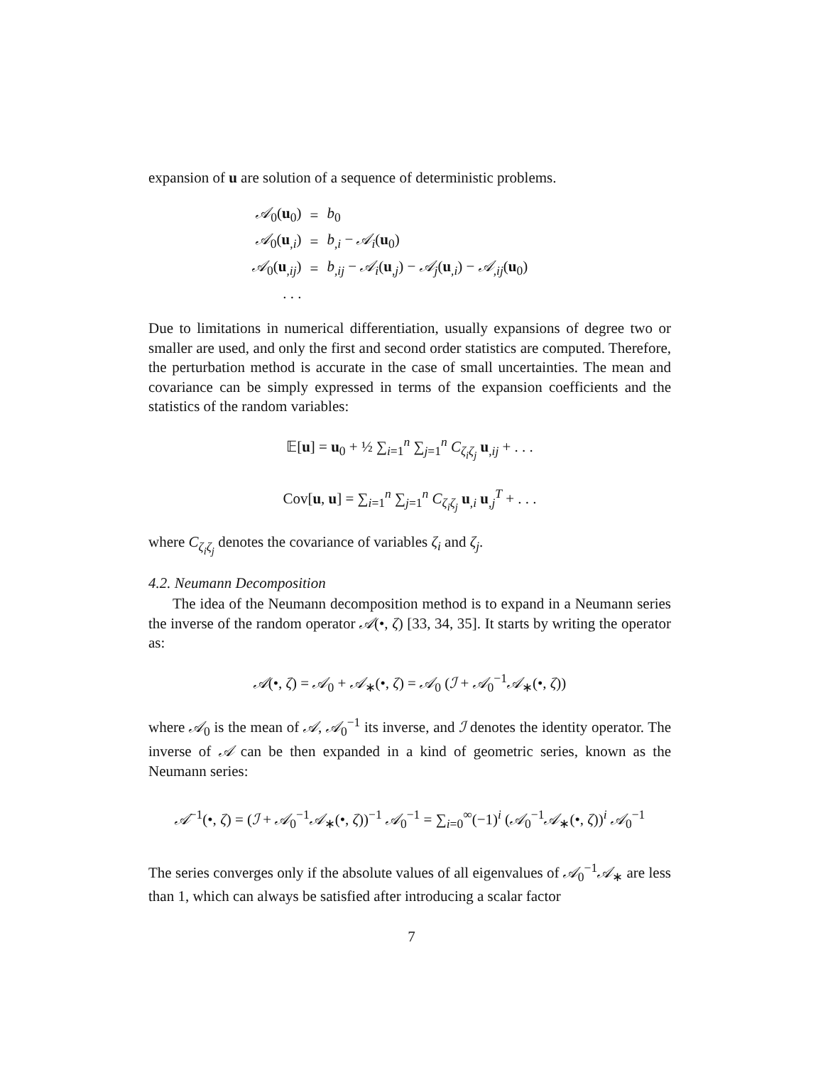expansion of u are solution of a sequence of deterministic problems.
| 𝒜<sub>0</sub>( u<sub>0</sub>) | = | b<sub>0</sub> |
| 𝒜<sub>0</sub>( u<sub>,i</sub>) | = | b<sub>,i</sub> − 𝒜<sub>i</sub> ( u<sub>0</sub>) |
| 𝒜<sub>0</sub>( u<sub>,ij</sub>) | = | b<sub>,ij</sub> − 𝒜<sub>i</sub> ( u<sub>,j</sub>) − 𝒜<sub>j</sub> ( u<sub>,i</sub>) − 𝒜<sub>,ij</sub>( u<sub>0</sub>) |
| . . . | | |
Due to limitations in numerical differentiation, usually expansions of degree two or smaller are used, and only the first and second order statistics are computed. Therefore, the perturbation method is accurate in the case of small uncertainties. The mean and covariance can be simply expressed in terms of the expansion coefficients and the statistics of the random variables:
𝔼[u] = u<sub>0</sub> + ½ ∑<sub>i=1</sub><sup>n</sup> ∑<sub>j=1</sub><sup>n</sup> C<sub>ζ<sub>i</sub>ζ<sub>j</sub></sub> u<sub>,ij</sub> + . . .
Cov[u, u] = ∑<sub>i=1</sub><sup>n</sup> ∑<sub>j=1</sub><sup>n</sup> C<sub>ζ<sub>i</sub>ζ<sub>j</sub></sub> u<sub>,i</sub> u<sub>,j</sub><sup>T</sup> + . . .
where C<sub>ζ<sub>i</sub>ζ<sub>j</sub></sub> denotes the covariance of variables ζ<sub>i</sub> and ζ<sub>j</sub>.
4.2. Neumann Decomposition
The idea of the Neumann decomposition method is to expand in a Neumann series the inverse of the random operator 𝒜(•, ζ) [33, 34, 35]. It starts by writing the operator as:
𝒜(•, ζ) = 𝒜<sub>0</sub> + 𝒜<sub>∗</sub>(•, ζ) = 𝒜<sub>0</sub> (ℐ + 𝒜<sub>0</sub><sup>−1</sup>𝒜<sub>∗</sub>(•, ζ))
where 𝒜<sub>0</sub> is the mean of 𝒜, 𝒜<sub>0</sub><sup>−1</sup> its inverse, and ℐ denotes the identity operator. The inverse of 𝒜 can be then expanded in a kind of geometric series, known as the Neumann series:
𝒜<sup>−1</sup>(•, ζ) = (ℐ + 𝒜<sub>0</sub><sup>−1</sup>𝒜<sub>∗</sub>(•, ζ))<sup>−1</sup> 𝒜<sub>0</sub><sup>−1</sup> = ∑<sub>i=0</sub><sup>∞</sup>(−1)<sup>i</sup> (𝒜<sub>0</sub><sup>−1</sup>𝒜<sub>∗</sub>(•, ζ))<sup>i</sup> 𝒜<sub>0</sub><sup>−1</sup>
The series converges only if the absolute values of all eigenvalues of 𝒜<sub>0</sub><sup>−1</sup>𝒜<sub>∗</sub> are less than 1, which can always be satisfied after introducing a scalar factor
7